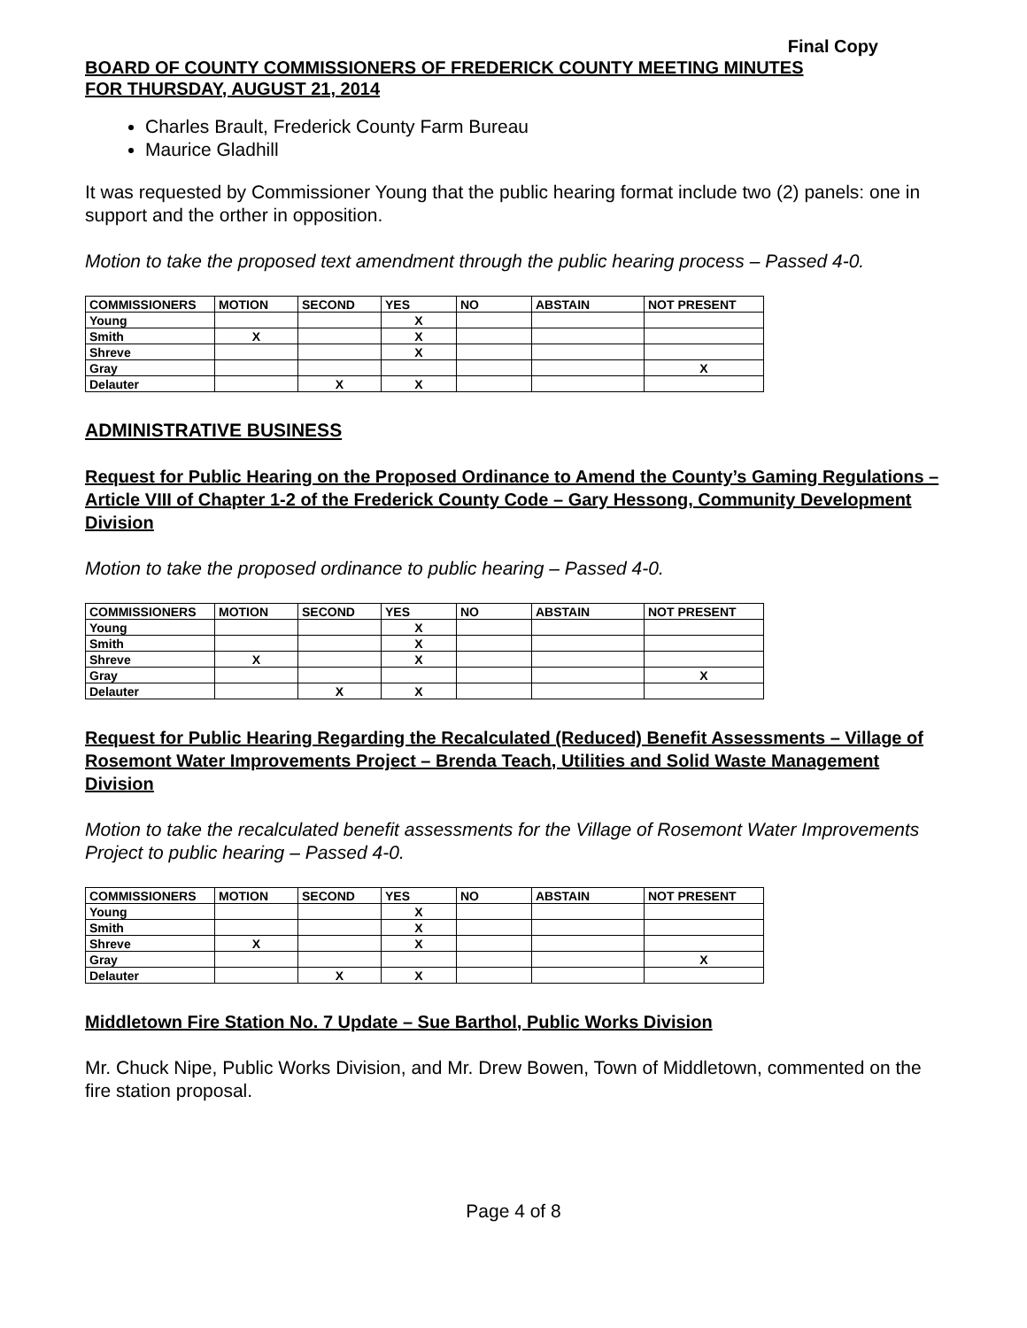Final Copy
BOARD OF COUNTY COMMISSIONERS OF FREDERICK COUNTY MEETING MINUTES
FOR THURSDAY, AUGUST 21, 2014
Charles Brault, Frederick County Farm Bureau
Maurice Gladhill
It was requested by Commissioner Young that the public hearing format include two (2) panels: one in support and the orther in opposition.
Motion to take the proposed text amendment through the public hearing process – Passed 4-0.
| COMMISSIONERS | MOTION | SECOND | YES | NO | ABSTAIN | NOT PRESENT |
| --- | --- | --- | --- | --- | --- | --- |
| Young | | | X | | | |
| Smith | X | | X | | | |
| Shreve | | | X | | | |
| Gray | | | | | | X |
| Delauter | | X | X | | | |
ADMINISTRATIVE BUSINESS
Request for Public Hearing on the Proposed Ordinance to Amend the County’s Gaming Regulations – Article VIII of Chapter 1-2 of the Frederick County Code – Gary Hessong, Community Development Division
Motion to take the proposed ordinance to public hearing – Passed 4-0.
| COMMISSIONERS | MOTION | SECOND | YES | NO | ABSTAIN | NOT PRESENT |
| --- | --- | --- | --- | --- | --- | --- |
| Young | | | X | | | |
| Smith | | | X | | | |
| Shreve | X | | X | | | |
| Gray | | | | | | X |
| Delauter | | X | X | | | |
Request for Public Hearing Regarding the Recalculated (Reduced) Benefit Assessments – Village of Rosemont Water Improvements Project – Brenda Teach, Utilities and Solid Waste Management Division
Motion to take the recalculated benefit assessments for the Village of Rosemont Water Improvements Project to public hearing – Passed 4-0.
| COMMISSIONERS | MOTION | SECOND | YES | NO | ABSTAIN | NOT PRESENT |
| --- | --- | --- | --- | --- | --- | --- |
| Young | | | X | | | |
| Smith | | | X | | | |
| Shreve | X | | X | | | |
| Gray | | | | | | X |
| Delauter | | X | X | | | |
Middletown Fire Station No. 7 Update – Sue Barthol, Public Works Division
Mr. Chuck Nipe, Public Works Division, and Mr. Drew Bowen, Town of Middletown, commented on the fire station proposal.
Page 4 of 8